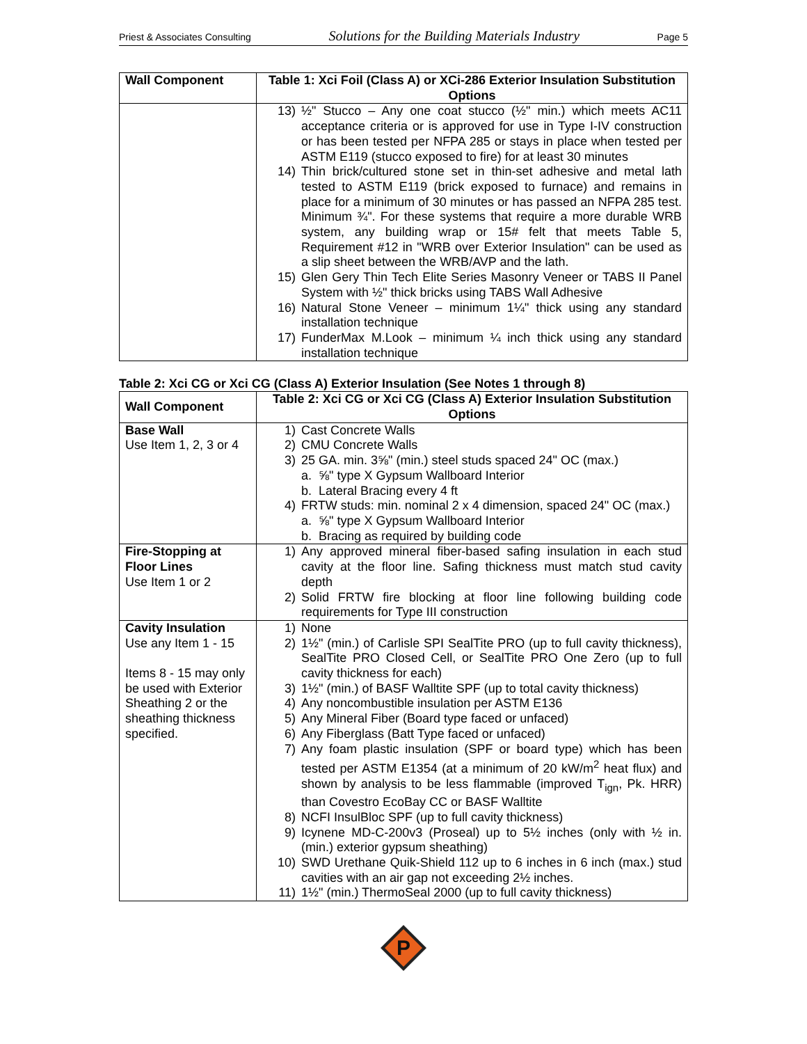Priest & Associates Consulting Solutions for the Building Materials Industry Page 5
| Wall Component | Table 1: Xci Foil (Class A) or XCi-286 Exterior Insulation Substitution Options |
| --- | --- |
| | 13) ½" Stucco – Any one coat stucco (½" min.) which meets AC11 acceptance criteria or is approved for use in Type I-IV construction or has been tested per NFPA 285 or stays in place when tested per ASTM E119 (stucco exposed to fire) for at least 30 minutes 14) Thin brick/cultured stone set in thin-set adhesive and metal lath tested to ASTM E119 (brick exposed to furnace) and remains in place for a minimum of 30 minutes or has passed an NFPA 285 test. Minimum ¾". For these systems that require a more durable WRB system, any building wrap or 15# felt that meets Table 5, Requirement #12 in "WRB over Exterior Insulation" can be used as a slip sheet between the WRB/AVP and the lath. 15) Glen Gery Thin Tech Elite Series Masonry Veneer or TABS II Panel System with ½" thick bricks using TABS Wall Adhesive 16) Natural Stone Veneer – minimum 1¼" thick using any standard installation technique 17) FunderMax M.Look – minimum ¼ inch thick using any standard installation technique |
Table 2: Xci CG or Xci CG (Class A) Exterior Insulation (See Notes 1 through 8)
| Wall Component | Table 2: Xci CG or Xci CG (Class A) Exterior Insulation Substitution Options |
| --- | --- |
| Base Wall Use Item 1, 2, 3 or 4 | 1) Cast Concrete Walls 2) CMU Concrete Walls 3) 25 GA. min. 3⅝" (min.) steel studs spaced 24" OC (max.) a. ⅝" type X Gypsum Wallboard Interior b. Lateral Bracing every 4 ft 4) FRTW studs: min. nominal 2 x 4 dimension, spaced 24" OC (max.) a. ⅝" type X Gypsum Wallboard Interior b. Bracing as required by building code |
| Fire-Stopping at Floor Lines Use Item 1 or 2 | 1) Any approved mineral fiber-based safing insulation in each stud cavity at the floor line. Safing thickness must match stud cavity depth 2) Solid FRTW fire blocking at floor line following building code requirements for Type III construction |
| Cavity Insulation Use any Item 1 - 15 Items 8 - 15 may only be used with Exterior Sheathing 2 or the sheathing thickness specified. | 1) None 2) 1½" (min.) of Carlisle SPI SealTite PRO (up to full cavity thickness), SealTite PRO Closed Cell, or SealTite PRO One Zero (up to full cavity thickness for each) 3) 1½" (min.) of BASF Walltite SPF (up to total cavity thickness) 4) Any noncombustible insulation per ASTM E136 5) Any Mineral Fiber (Board type faced or unfaced) 6) Any Fiberglass (Batt Type faced or unfaced) 7) Any foam plastic insulation (SPF or board type) which has been tested per ASTM E1354 (at a minimum of 20 kW/m<sup>2</sup> heat flux) and shown by analysis to be less flammable (improved T<sub>ign</sub>, Pk. HRR) than Covestro EcoBay CC or BASF Walltite 8) NCFI InsulBloc SPF (up to full cavity thickness) 9) Icynene MD-C-200v3 (Proseal) up to 5½ inches (only with ½ in. (min.) exterior gypsum sheathing) 10) SWD Urethane Quik-Shield 112 up to 6 inches in 6 inch (max.) stud cavities with an air gap not exceeding 2½ inches. 11) 1½" (min.) ThermoSeal 2000 (up to full cavity thickness) |
P